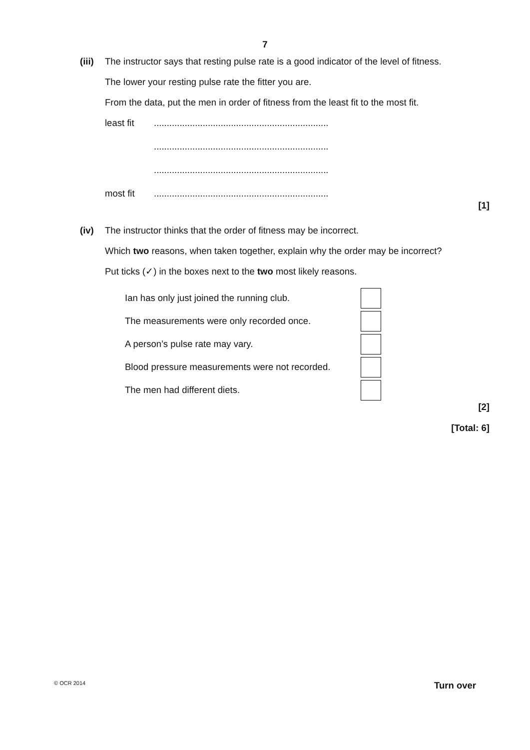7
(iii)
The instructor says that resting pulse rate is a good indicator of the level of fitness.
The lower your resting pulse rate the fitter you are.
From the data, put the men in order of fitness from the least fit to the most fit.
least fit....................................................................
....................................................................
....................................................................
most fit....................................................................
[1]
(iv) The instructor thinks that the order of fitness may be incorrect.
Which two reasons, when taken together, explain why the order may be incorrect?
Put ticks (✓) in the boxes next to the two most likely reasons.
Ian has only just joined the running club.
The measurements were only recorded once.
A person’s pulse rate may vary.
Blood pressure measurements were not recorded.
The men had different diets.
[2]
[Total: 6]
© OCR 2014 Turn over